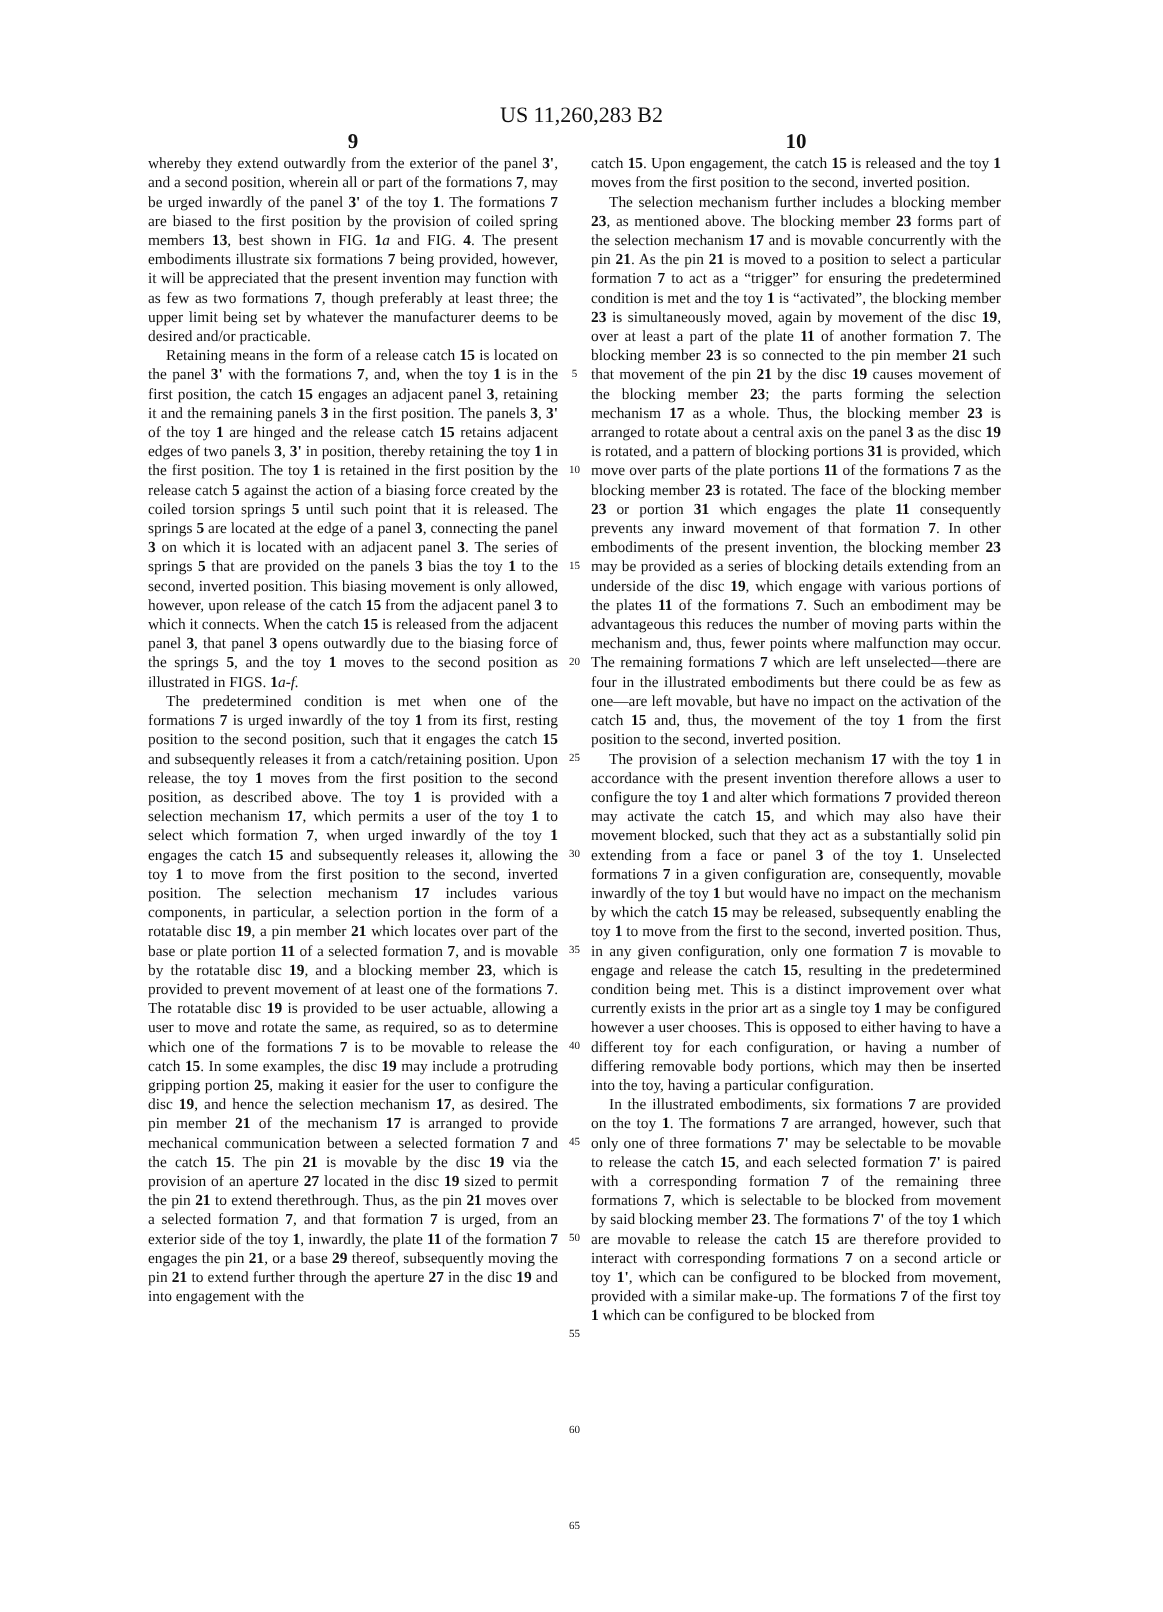US 11,260,283 B2
9
whereby they extend outwardly from the exterior of the panel 3', and a second position, wherein all or part of the formations 7, may be urged inwardly of the panel 3' of the toy 1. The formations 7 are biased to the first position by the provision of coiled spring members 13, best shown in FIG. 1 a and FIG. 4. The present embodiments illustrate six formations 7 being provided, however, it will be appreciated that the present invention may function with as few as two formations 7, though preferably at least three; the upper limit being set by whatever the manufacturer deems to be desired and/or practicable.
Retaining means in the form of a release catch 15 is located on the panel 3' with the formations 7, and, when the toy 1 is in the first position, the catch 15 engages an adjacent panel 3, retaining it and the remaining panels 3 in the first position. The panels 3, 3' of the toy 1 are hinged and the release catch 15 retains adjacent edges of two panels 3, 3' in position, thereby retaining the toy 1 in the first position. The toy 1 is retained in the first position by the release catch 5 against the action of a biasing force created by the coiled torsion springs 5 until such point that it is released. The springs 5 are located at the edge of a panel 3, connecting the panel 3 on which it is located with an adjacent panel 3. The series of springs 5 that are provided on the panels 3 bias the toy 1 to the second, inverted position. This biasing movement is only allowed, however, upon release of the catch 15 from the adjacent panel 3 to which it connects. When the catch 15 is released from the adjacent panel 3, that panel 3 opens outwardly due to the biasing force of the springs 5, and the toy 1 moves to the second position as illustrated in FIGS. 1 a-f.
The predetermined condition is met when one of the formations 7 is urged inwardly of the toy 1 from its first, resting position to the second position, such that it engages the catch 15 and subsequently releases it from a catch/retaining position. Upon release, the toy 1 moves from the first position to the second position, as described above. The toy 1 is provided with a selection mechanism 17, which permits a user of the toy 1 to select which formation 7, when urged inwardly of the toy 1 engages the catch 15 and subsequently releases it, allowing the toy 1 to move from the first position to the second, inverted position. The selection mechanism 17 includes various components, in particular, a selection portion in the form of a rotatable disc 19, a pin member 21 which locates over part of the base or plate portion 11 of a selected formation 7, and is movable by the rotatable disc 19, and a blocking member 23, which is provided to prevent movement of at least one of the formations 7. The rotatable disc 19 is provided to be user actuable, allowing a user to move and rotate the same, as required, so as to determine which one of the formations 7 is to be movable to release the catch 15. In some examples, the disc 19 may include a protruding gripping portion 25, making it easier for the user to configure the disc 19, and hence the selection mechanism 17, as desired. The pin member 21 of the mechanism 17 is arranged to provide mechanical communication between a selected formation 7 and the catch 15. The pin 21 is movable by the disc 19 via the provision of an aperture 27 located in the disc 19 sized to permit the pin 21 to extend therethrough. Thus, as the pin 21 moves over a selected formation 7, and that formation 7 is urged, from an exterior side of the toy 1, inwardly, the plate 11 of the formation 7 engages the pin 21, or a base 29 thereof, subsequently moving the pin 21 to extend further through the aperture 27 in the disc 19 and into engagement with the
5
10
15
20
25
30
35
40
45
50
55
60
65
10
catch 15. Upon engagement, the catch 15 is released and the toy 1 moves from the first position to the second, inverted position.
The selection mechanism further includes a blocking member 23, as mentioned above. The blocking member 23 forms part of the selection mechanism 17 and is movable concurrently with the pin 21. As the pin 21 is moved to a position to select a particular formation 7 to act as a “trigger” for ensuring the predetermined condition is met and the toy 1 is “activated”, the blocking member 23 is simultaneously moved, again by movement of the disc 19, over at least a part of the plate 11 of another formation 7. The blocking member 23 is so connected to the pin member 21 such that movement of the pin 21 by the disc 19 causes movement of the blocking member 23; the parts forming the selection mechanism 17 as a whole. Thus, the blocking member 23 is arranged to rotate about a central axis on the panel 3 as the disc 19 is rotated, and a pattern of blocking portions 31 is provided, which move over parts of the plate portions 11 of the formations 7 as the blocking member 23 is rotated. The face of the blocking member 23 or portion 31 which engages the plate 11 consequently prevents any inward movement of that formation 7. In other embodiments of the present invention, the blocking member 23 may be provided as a series of blocking details extending from an underside of the disc 19, which engage with various portions of the plates 11 of the formations 7. Such an embodiment may be advantageous this reduces the number of moving parts within the mechanism and, thus, fewer points where malfunction may occur. The remaining formations 7 which are left unselected—there are four in the illustrated embodiments but there could be as few as one—are left movable, but have no impact on the activation of the catch 15 and, thus, the movement of the toy 1 from the first position to the second, inverted position.
The provision of a selection mechanism 17 with the toy 1 in accordance with the present invention therefore allows a user to configure the toy 1 and alter which formations 7 provided thereon may activate the catch 15, and which may also have their movement blocked, such that they act as a substantially solid pin extending from a face or panel 3 of the toy 1. Unselected formations 7 in a given configuration are, consequently, movable inwardly of the toy 1 but would have no impact on the mechanism by which the catch 15 may be released, subsequently enabling the toy 1 to move from the first to the second, inverted position. Thus, in any given configuration, only one formation 7 is movable to engage and release the catch 15, resulting in the predetermined condition being met. This is a distinct improvement over what currently exists in the prior art as a single toy 1 may be configured however a user chooses. This is opposed to either having to have a different toy for each configuration, or having a number of differing removable body portions, which may then be inserted into the toy, having a particular configuration.
In the illustrated embodiments, six formations 7 are provided on the toy 1. The formations 7 are arranged, however, such that only one of three formations 7' may be selectable to be movable to release the catch 15, and each selected formation 7' is paired with a corresponding formation 7 of the remaining three formations 7, which is selectable to be blocked from movement by said blocking member 23. The formations 7' of the toy 1 which are movable to release the catch 15 are therefore provided to interact with corresponding formations 7 on a second article or toy 1', which can be configured to be blocked from movement, provided with a similar make-up. The formations 7 of the first toy 1 which can be configured to be blocked from